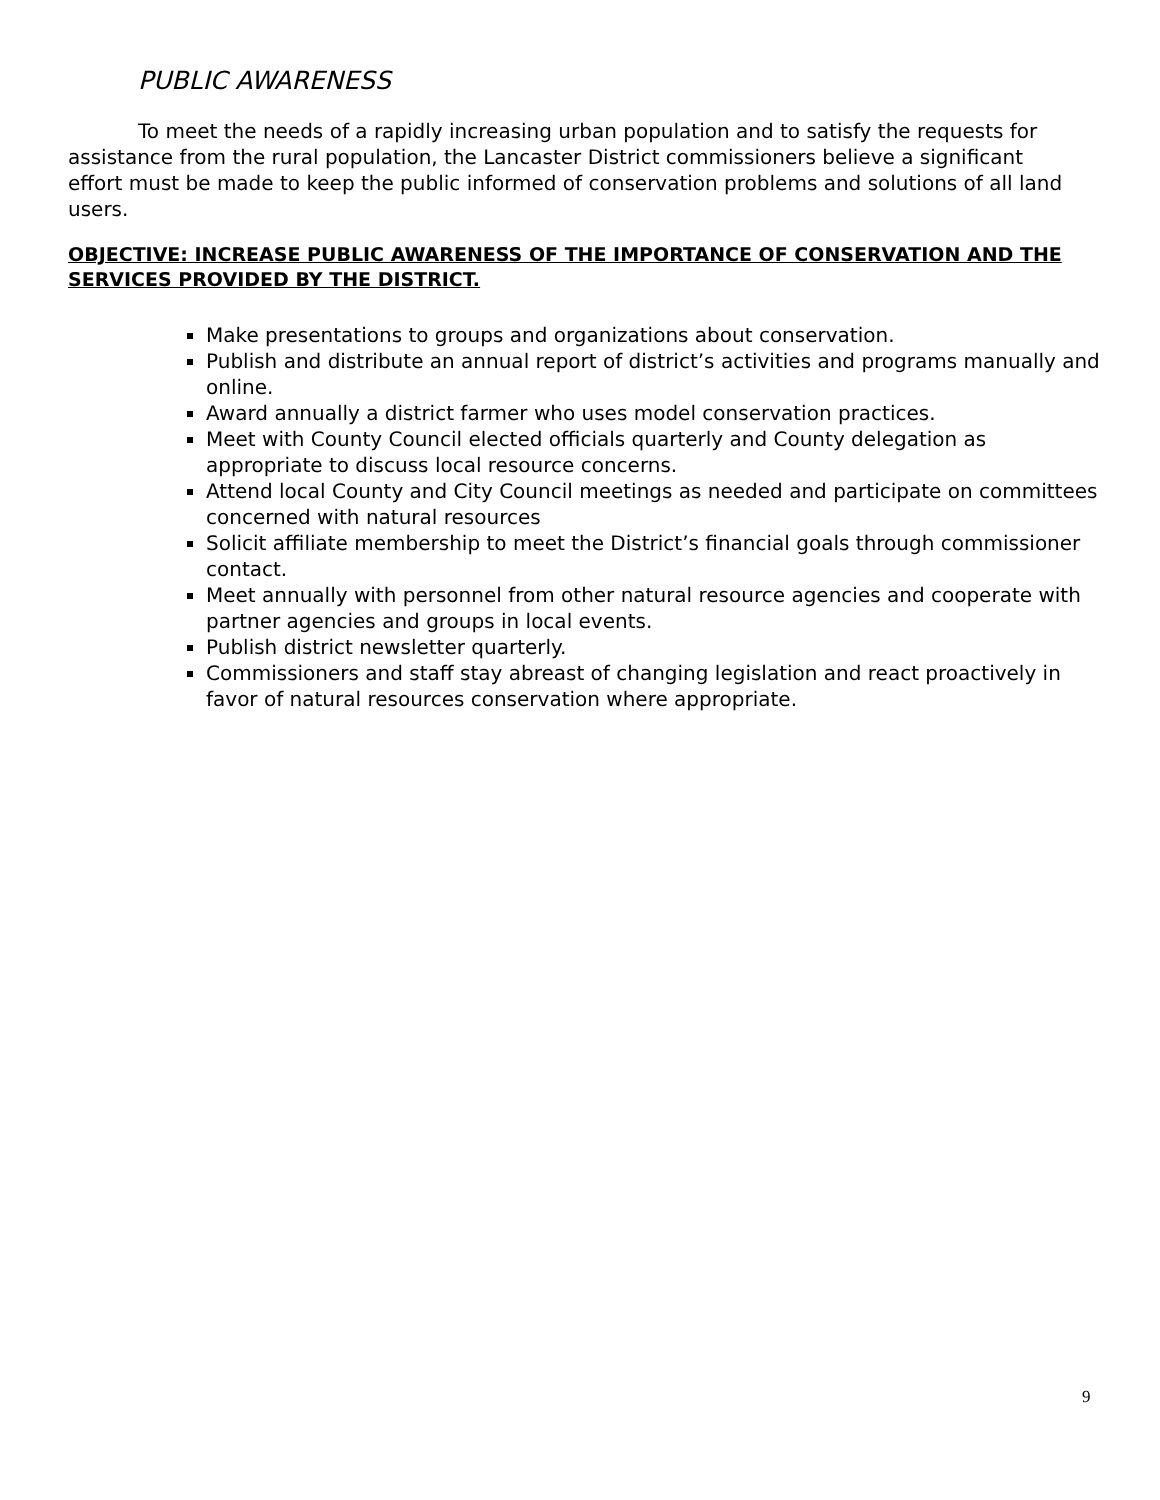PUBLIC AWARENESS
To meet the needs of a rapidly increasing urban population and to satisfy the requests for assistance from the rural population, the Lancaster District commissioners believe a significant effort must be made to keep the public informed of conservation problems and solutions of all land users.
OBJECTIVE: INCREASE PUBLIC AWARENESS OF THE IMPORTANCE OF CONSERVATION AND THE SERVICES PROVIDED BY THE DISTRICT.
Make presentations to groups and organizations about conservation.
Publish and distribute an annual report of district’s activities and programs manually and online.
Award annually a district farmer who uses model conservation practices.
Meet with County Council elected officials quarterly and County delegation as appropriate to discuss local resource concerns.
Attend local County and City Council meetings as needed and participate on committees concerned with natural resources
Solicit affiliate membership to meet the District’s financial goals through commissioner contact.
Meet annually with personnel from other natural resource agencies and cooperate with partner agencies and groups in local events.
Publish district newsletter quarterly.
Commissioners and staff stay abreast of changing legislation and react proactively in favor of natural resources conservation where appropriate.
9